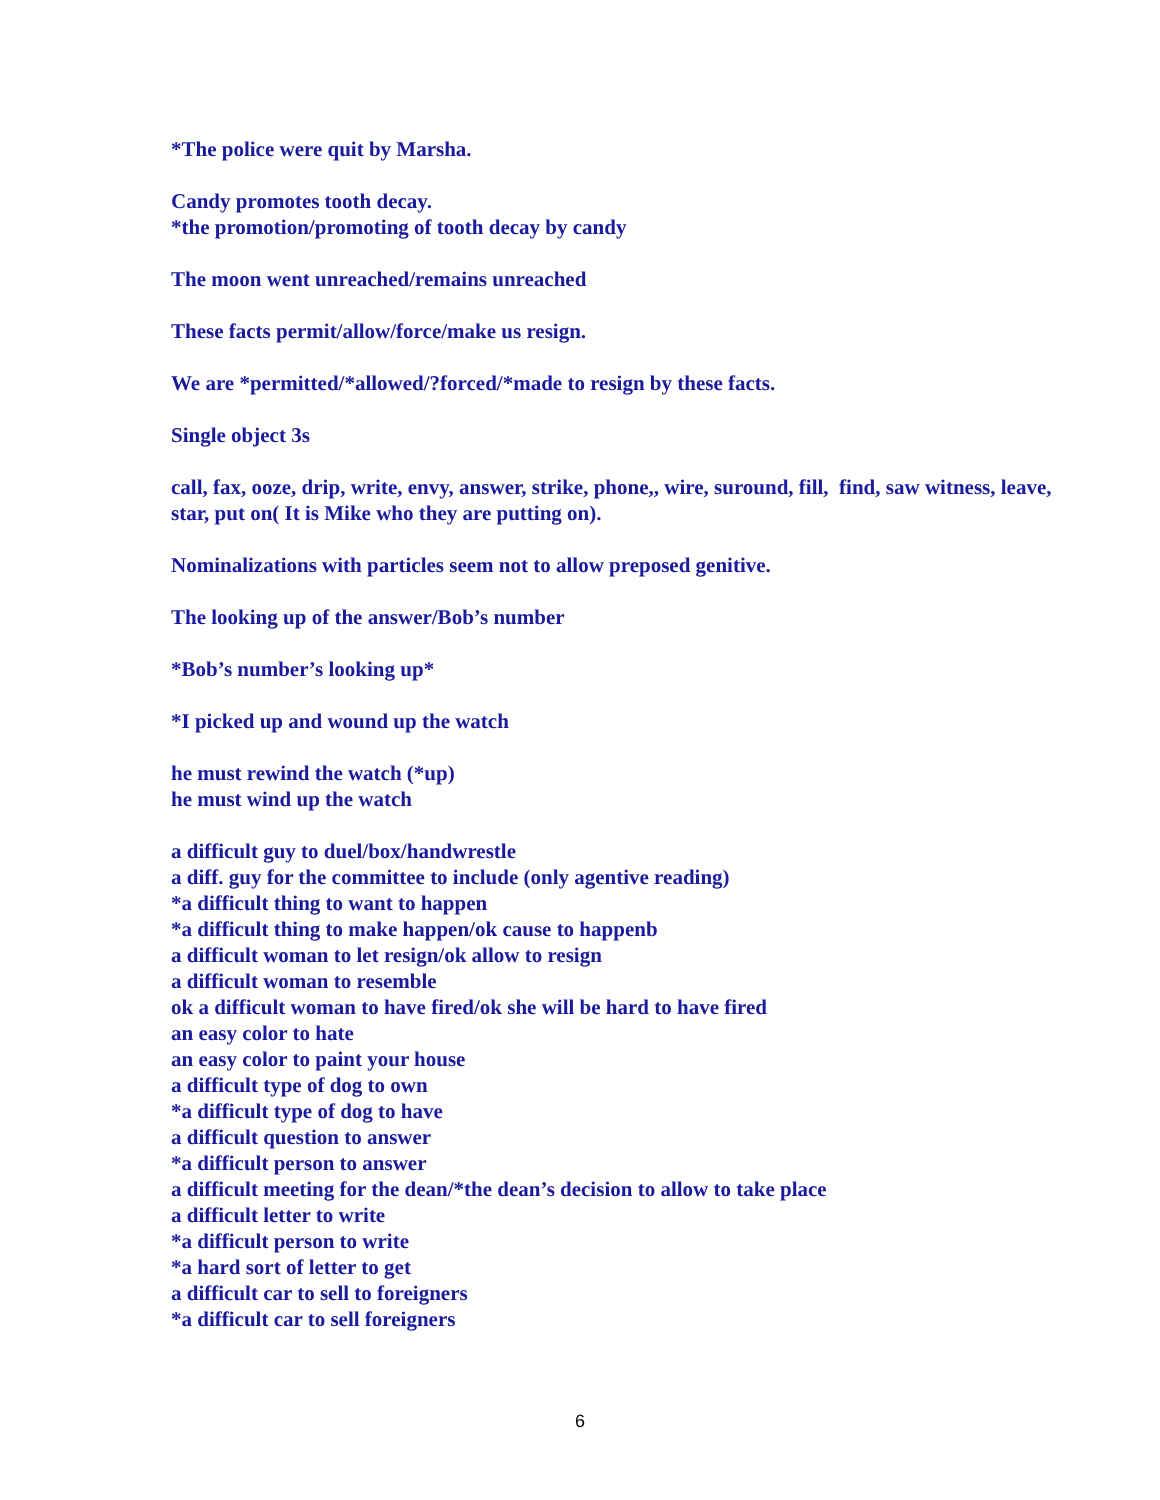*The police were quit by Marsha.
Candy promotes tooth decay.
*the promotion/promoting of tooth decay by candy
The moon went unreached/remains unreached
These facts permit/allow/force/make us resign.
We are *permitted/*allowed/?forced/*made to resign by these facts.
Single object 3s
call, fax, ooze, drip, write, envy, answer, strike, phone,, wire, suround, fill, find, saw witness, leave, star, put on( It is Mike who they are putting on).
Nominalizations with particles seem not to allow preposed genitive.
The looking up of the answer/Bob’s number
*Bob’s number’s looking up*
*I picked up and wound up the watch
he must rewind the watch (*up)
he must wind up the watch
a difficult guy to duel/box/handwrestle
a diff. guy for the committee to include (only agentive reading)
*a difficult thing to want to happen
*a difficult thing to make happen/ok cause to happenb
a difficult woman to let resign/ok allow to resign
a difficult woman to resemble
ok a difficult woman to have fired/ok she will be hard to have fired
an easy color to hate
an easy color to paint your house
a difficult type of dog to own
*a difficult type of dog to have
a difficult question to answer
*a difficult person to answer
a difficult meeting for the dean/*the dean’s decision to allow to take place
a difficult letter to write
*a difficult person to write
*a hard sort of letter to get
a difficult car to sell to foreigners
*a difficult car to sell foreigners
6